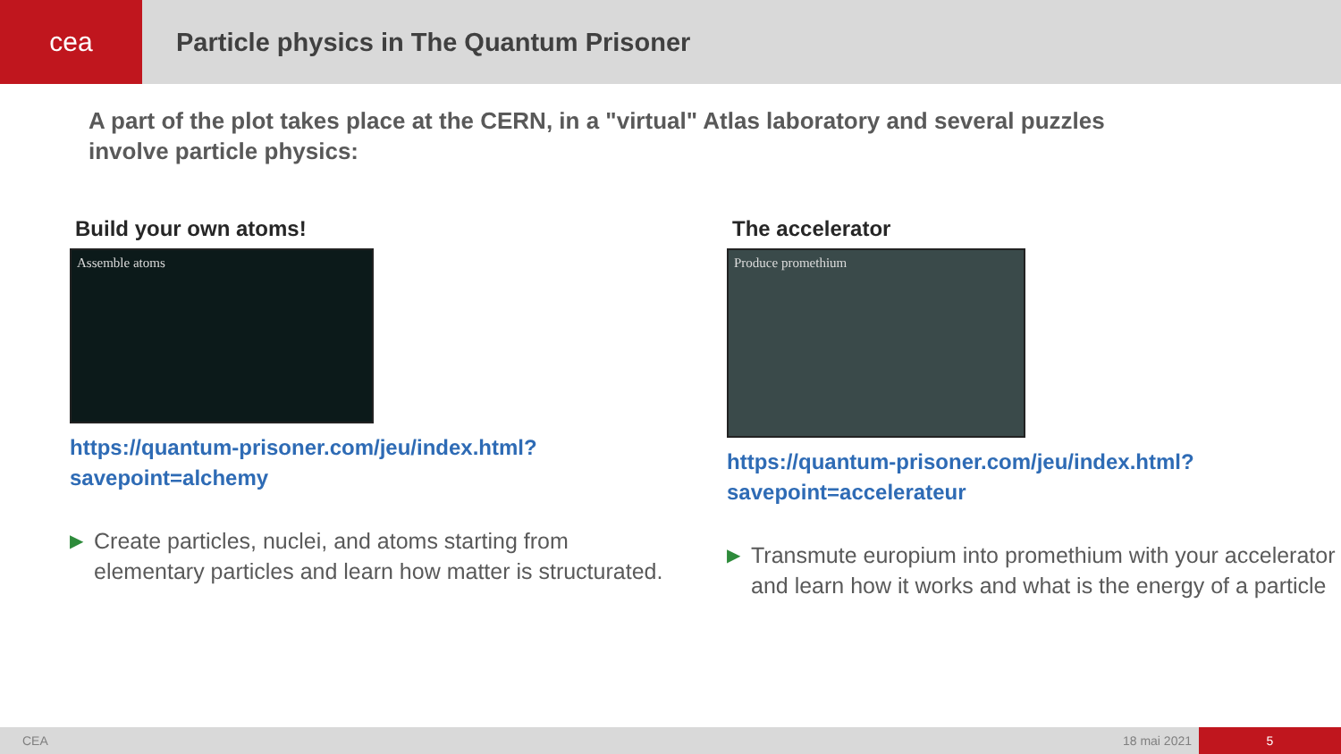cea Particle physics in The Quantum Prisoner
A part of the plot takes place at the CERN, in a "virtual" Atlas laboratory and several puzzles involve particle physics:
Build your own atoms!
Assemble atoms
https://quantum-prisoner.com/jeu/index.html?savepoint=alchemy
▶ Create particles, nuclei, and atoms starting from elementary particles and learn how matter is structurated.
The accelerator
Produce promethium
https://quantum-prisoner.com/jeu/index.html?savepoint=accelerateur
▶ Transmute europium into promethium with your accelerator and learn how it works and what is the energy of a particle
CEA 18 mai 2021 5